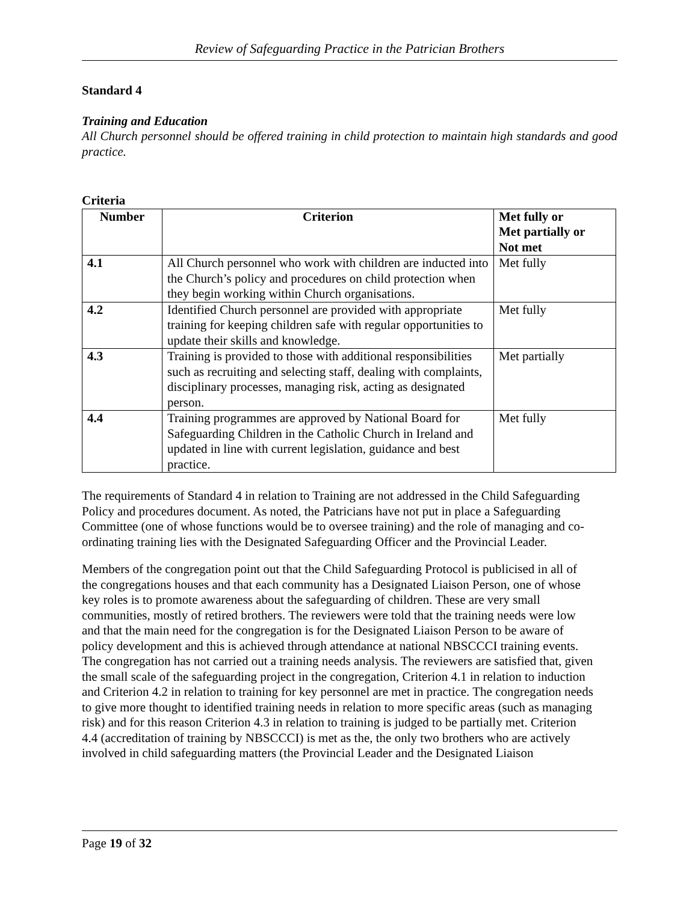Review of Safeguarding Practice in the Patrician Brothers
Standard 4
Training and Education
All Church personnel should be offered training in child protection to maintain high standards and good practice.
Criteria
| Number | Criterion | Met fully or Met partially or Not met |
| --- | --- | --- |
| 4.1 | All Church personnel who work with children are inducted into the Church’s policy and procedures on child protection when they begin working within Church organisations. | Met fully |
| 4.2 | Identified Church personnel are provided with appropriate training for keeping children safe with regular opportunities to update their skills and knowledge. | Met fully |
| 4.3 | Training is provided to those with additional responsibilities such as recruiting and selecting staff, dealing with complaints, disciplinary processes, managing risk, acting as designated person. | Met partially |
| 4.4 | Training programmes are approved by National Board for Safeguarding Children in the Catholic Church in Ireland and updated in line with current legislation, guidance and best practice. | Met fully |
The requirements of Standard 4 in relation to Training are not addressed in the Child Safeguarding Policy and procedures document. As noted, the Patricians have not put in place a Safeguarding Committee (one of whose functions would be to oversee training) and the role of managing and co-ordinating training lies with the Designated Safeguarding Officer and the Provincial Leader.
Members of the congregation point out that the Child Safeguarding Protocol is publicised in all of the congregations houses and that each community has a Designated Liaison Person, one of whose key roles is to promote awareness about the safeguarding of children. These are very small communities, mostly of retired brothers. The reviewers were told that the training needs were low and that the main need for the congregation is for the Designated Liaison Person to be aware of policy development and this is achieved through attendance at national NBSCCCI training events. The congregation has not carried out a training needs analysis. The reviewers are satisfied that, given the small scale of the safeguarding project in the congregation, Criterion 4.1 in relation to induction and Criterion 4.2 in relation to training for key personnel are met in practice. The congregation needs to give more thought to identified training needs in relation to more specific areas (such as managing risk) and for this reason Criterion 4.3 in relation to training is judged to be partially met. Criterion 4.4 (accreditation of training by NBSCCCI) is met as the, the only two brothers who are actively involved in child safeguarding matters (the Provincial Leader and the Designated Liaison
Page 19 of 32